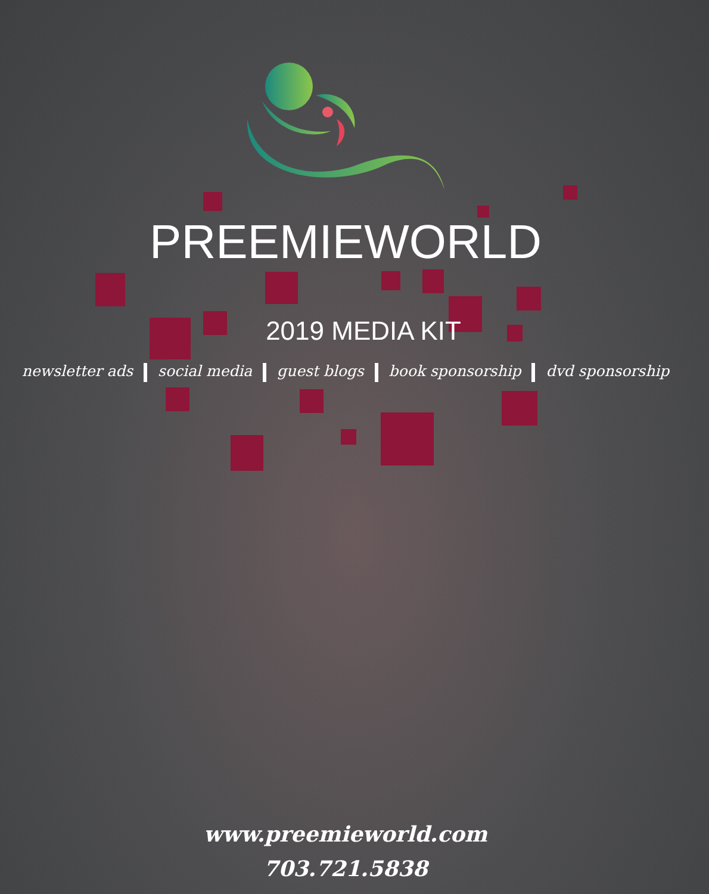PREEMIEWORLD
2019 MEDIA KIT
newsletter ads social media guest blogs book sponsorship dvd sponsorship
www.preemieworld.com
703.721.5838